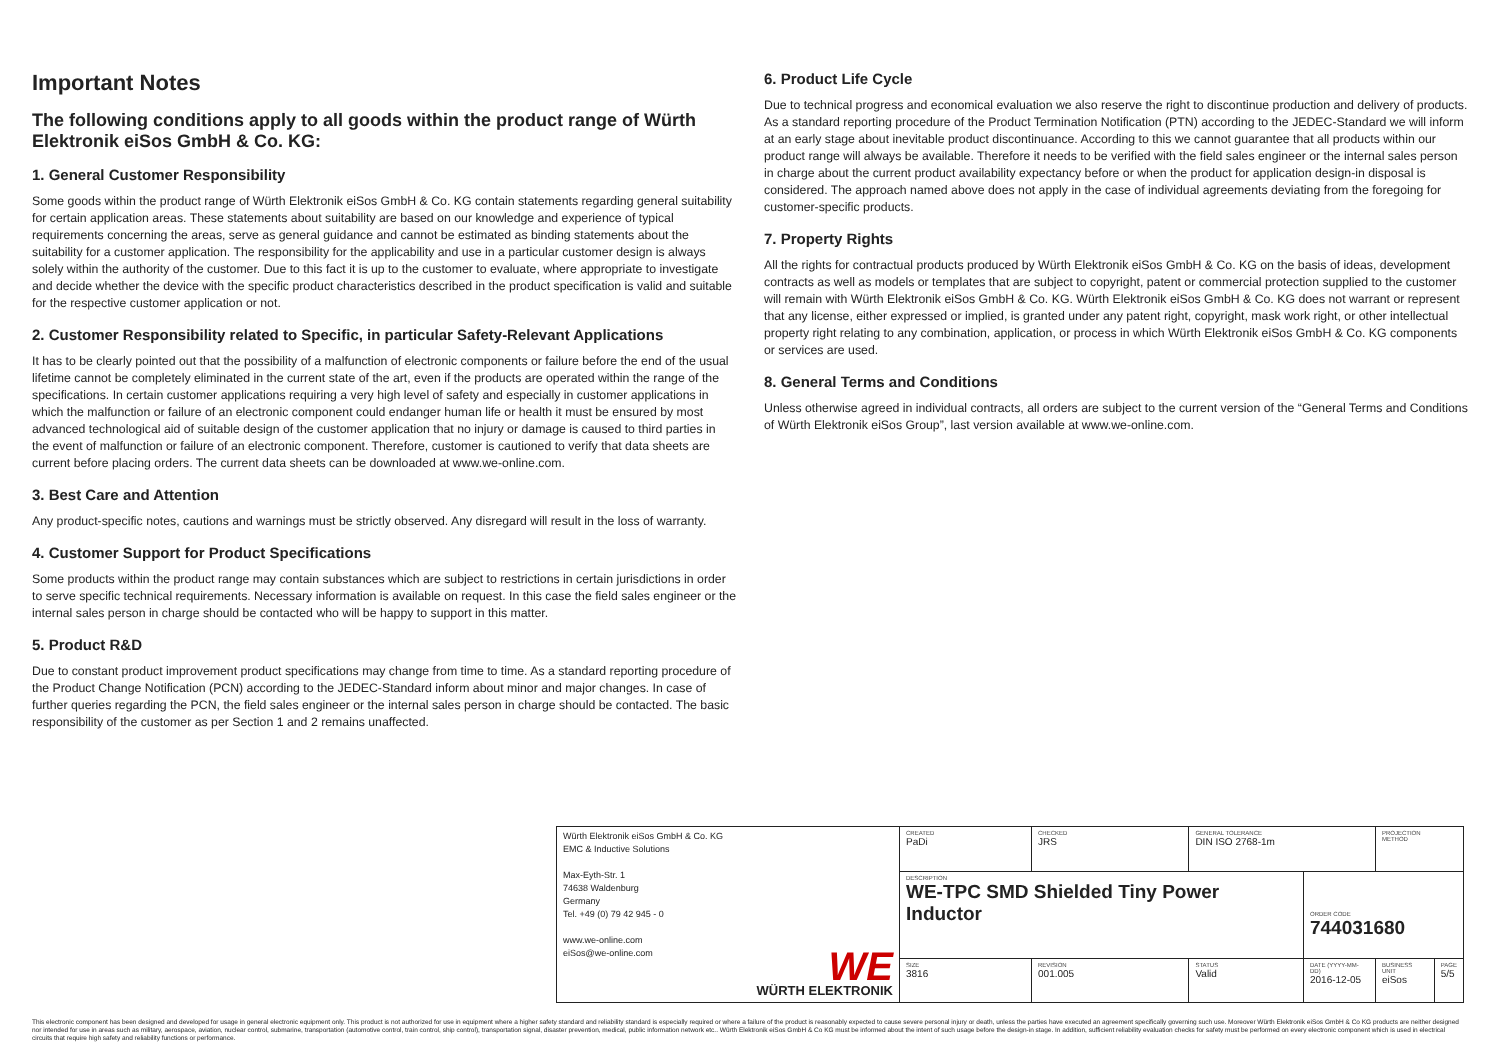Important Notes
The following conditions apply to all goods within the product range of Würth Elektronik eiSos GmbH & Co. KG:
1. General Customer Responsibility
Some goods within the product range of Würth Elektronik eiSos GmbH & Co. KG contain statements regarding general suitability for certain application areas. These statements about suitability are based on our knowledge and experience of typical requirements concerning the areas, serve as general guidance and cannot be estimated as binding statements about the suitability for a customer application. The responsibility for the applicability and use in a particular customer design is always solely within the authority of the customer. Due to this fact it is up to the customer to evaluate, where appropriate to investigate and decide whether the device with the specific product characteristics described in the product specification is valid and suitable for the respective customer application or not.
2. Customer Responsibility related to Specific, in particular Safety-Relevant Applications
It has to be clearly pointed out that the possibility of a malfunction of electronic components or failure before the end of the usual lifetime cannot be completely eliminated in the current state of the art, even if the products are operated within the range of the specifications. In certain customer applications requiring a very high level of safety and especially in customer applications in which the malfunction or failure of an electronic component could endanger human life or health it must be ensured by most advanced technological aid of suitable design of the customer application that no injury or damage is caused to third parties in the event of malfunction or failure of an electronic component. Therefore, customer is cautioned to verify that data sheets are current before placing orders. The current data sheets can be downloaded at www.we-online.com.
3. Best Care and Attention
Any product-specific notes, cautions and warnings must be strictly observed. Any disregard will result in the loss of warranty.
4. Customer Support for Product Specifications
Some products within the product range may contain substances which are subject to restrictions in certain jurisdictions in order to serve specific technical requirements. Necessary information is available on request. In this case the field sales engineer or the internal sales person in charge should be contacted who will be happy to support in this matter.
5. Product R&D
Due to constant product improvement product specifications may change from time to time. As a standard reporting procedure of the Product Change Notification (PCN) according to the JEDEC-Standard inform about minor and major changes. In case of further queries regarding the PCN, the field sales engineer or the internal sales person in charge should be contacted. The basic responsibility of the customer as per Section 1 and 2 remains unaffected.
6. Product Life Cycle
Due to technical progress and economical evaluation we also reserve the right to discontinue production and delivery of products. As a standard reporting procedure of the Product Termination Notification (PTN) according to the JEDEC-Standard we will inform at an early stage about inevitable product discontinuance. According to this we cannot guarantee that all products within our product range will always be available. Therefore it needs to be verified with the field sales engineer or the internal sales person in charge about the current product availability expectancy before or when the product for application design-in disposal is considered. The approach named above does not apply in the case of individual agreements deviating from the foregoing for customer-specific products.
7. Property Rights
All the rights for contractual products produced by Würth Elektronik eiSos GmbH & Co. KG on the basis of ideas, development contracts as well as models or templates that are subject to copyright, patent or commercial protection supplied to the customer will remain with Würth Elektronik eiSos GmbH & Co. KG. Würth Elektronik eiSos GmbH & Co. KG does not warrant or represent that any license, either expressed or implied, is granted under any patent right, copyright, mask work right, or other intellectual property right relating to any combination, application, or process in which Würth Elektronik eiSos GmbH & Co. KG components or services are used.
8. General Terms and Conditions
Unless otherwise agreed in individual contracts, all orders are subject to the current version of the “General Terms and Conditions of Würth Elektronik eiSos Group”, last version available at www.we-online.com.
| Würth Elektronik eiSos GmbH & Co. KG EMC & Inductive Solutions Max-Eyth-Str. 1 74638 Waldenburg Germany Tel. +49 (0) 79 42 945 - 0 www.we-online.com eiSos@we-online.com WE WÜRTH ELEKTRONIK | CREATED PaDi | CHECKED JRS | GENERAL TOLERANCE DIN ISO 2768-1m | | PROJECTION METHOD | |
| | DESCRIPTION WE-TPC SMD Shielded Tiny Power Inductor | | | ORDER CODE 744031680 | | |
| | SIZE 3816 | REVISION 001.005 | STATUS Valid | DATE (YYYY-MM-DD) 2016-12-05 | BUSINESS UNIT eiSos | PAGE 5/5 |
This electronic component has been designed and developed for usage in general electronic equipment only. This product is not authorized for use in equipment where a higher safety standard and reliability standard is especially required or where a failure of the product is reasonably expected to cause severe personal injury or death, unless the parties have executed an agreement specifically governing such use. Moreover Würth Elektronik eiSos GmbH & Co KG products are neither designed nor intended for use in areas such as military, aerospace, aviation, nuclear control, submarine, transportation (automotive control, train control, ship control), transportation signal, disaster prevention, medical, public information network etc.. Würth Elektronik eiSos GmbH & Co KG must be informed about the intent of such usage before the design-in stage. In addition, sufficient reliability evaluation checks for safety must be performed on every electronic component which is used in electrical circuits that require high safety and reliability functions or performance.